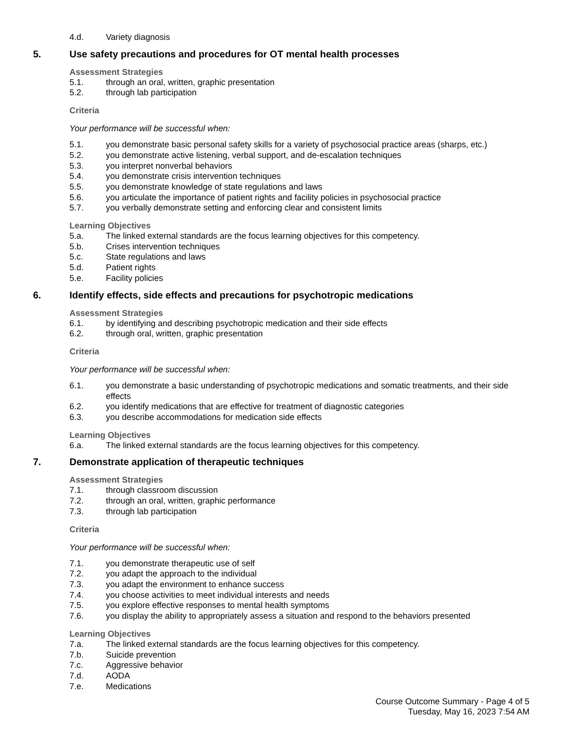4.d. Variety diagnosis
5. Use safety precautions and procedures for OT mental health processes
Assessment Strategies
5.1. through an oral, written, graphic presentation
5.2. through lab participation
Criteria
Your performance will be successful when:
5.1. you demonstrate basic personal safety skills for a variety of psychosocial practice areas (sharps, etc.)
5.2. you demonstrate active listening, verbal support, and de-escalation techniques
5.3. you interpret nonverbal behaviors
5.4. you demonstrate crisis intervention techniques
5.5. you demonstrate knowledge of state regulations and laws
5.6. you articulate the importance of patient rights and facility policies in psychosocial practice
5.7. you verbally demonstrate setting and enforcing clear and consistent limits
Learning Objectives
5.a. The linked external standards are the focus learning objectives for this competency.
5.b. Crises intervention techniques
5.c. State regulations and laws
5.d. Patient rights
5.e. Facility policies
6. Identify effects, side effects and precautions for psychotropic medications
Assessment Strategies
6.1. by identifying and describing psychotropic medication and their side effects
6.2. through oral, written, graphic presentation
Criteria
Your performance will be successful when:
6.1. you demonstrate a basic understanding of psychotropic medications and somatic treatments, and their side effects
6.2. you identify medications that are effective for treatment of diagnostic categories
6.3. you describe accommodations for medication side effects
Learning Objectives
6.a. The linked external standards are the focus learning objectives for this competency.
7. Demonstrate application of therapeutic techniques
Assessment Strategies
7.1. through classroom discussion
7.2. through an oral, written, graphic performance
7.3. through lab participation
Criteria
Your performance will be successful when:
7.1. you demonstrate therapeutic use of self
7.2. you adapt the approach to the individual
7.3. you adapt the environment to enhance success
7.4. you choose activities to meet individual interests and needs
7.5. you explore effective responses to mental health symptoms
7.6. you display the ability to appropriately assess a situation and respond to the behaviors presented
Learning Objectives
7.a. The linked external standards are the focus learning objectives for this competency.
7.b. Suicide prevention
7.c. Aggressive behavior
7.d. AODA
7.e. Medications
Course Outcome Summary - Page 4 of 5
Tuesday, May 16, 2023 7:54 AM